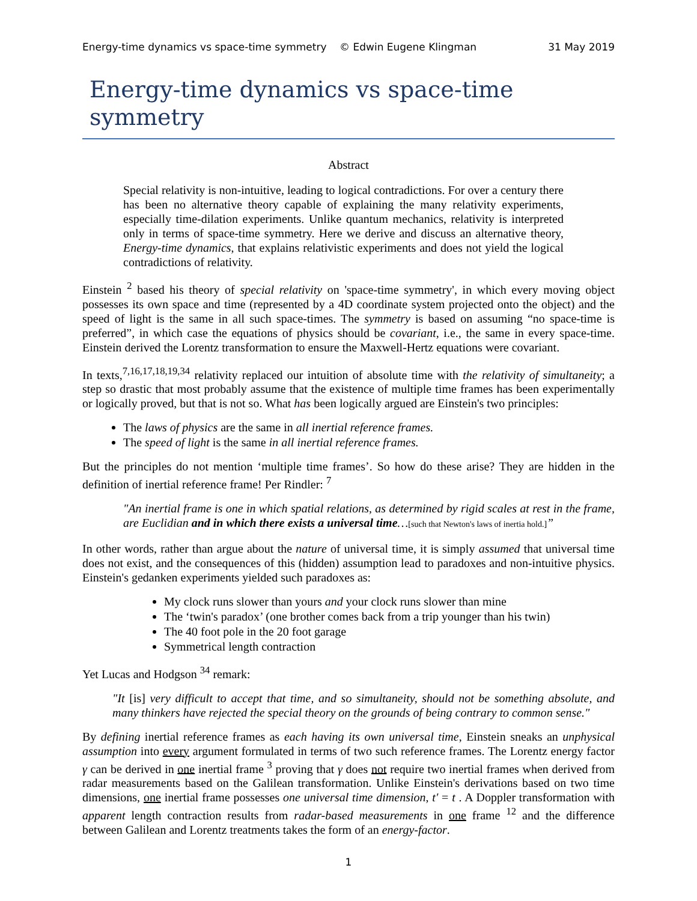Energy-time dynamics vs space-time symmetry © Edwin Eugene Klingman 31 May 2019
Energy-time dynamics vs space-time symmetry
Abstract
Special relativity is non-intuitive, leading to logical contradictions. For over a century there has been no alternative theory capable of explaining the many relativity experiments, especially time-dilation experiments. Unlike quantum mechanics, relativity is interpreted only in terms of space-time symmetry. Here we derive and discuss an alternative theory, Energy-time dynamics, that explains relativistic experiments and does not yield the logical contradictions of relativity.
Einstein <sup>2</sup> based his theory of special relativity on 'space-time symmetry', in which every moving object possesses its own space and time (represented by a 4D coordinate system projected onto the object) and the speed of light is the same in all such space-times. The symmetry is based on assuming “no space-time is preferred”, in which case the equations of physics should be covariant, i.e., the same in every space-time. Einstein derived the Lorentz transformation to ensure the Maxwell-Hertz equations were covariant.
In texts,<sup>7,16,17,18,19,34</sup> relativity replaced our intuition of absolute time with the relativity of simultaneity; a step so drastic that most probably assume that the existence of multiple time frames has been experimentally or logically proved, but that is not so. What has been logically argued are Einstein's two principles:
The laws of physics are the same in all inertial reference frames.
The speed of light is the same in all inertial reference frames.
But the principles do not mention ‘multiple time frames’. So how do these arise? They are hidden in the definition of inertial reference frame! Per Rindler: <sup>7</sup>
"An inertial frame is one in which spatial relations, as determined by rigid scales at rest in the frame, are Euclidian and in which there exists a universal time…[such that Newton's laws of inertia hold.]”
In other words, rather than argue about the nature of universal time, it is simply assumed that universal time does not exist, and the consequences of this (hidden) assumption lead to paradoxes and non-intuitive physics. Einstein's gedanken experiments yielded such paradoxes as:
My clock runs slower than yours and your clock runs slower than mine
The ‘twin's paradox’ (one brother comes back from a trip younger than his twin)
The 40 foot pole in the 20 foot garage
Symmetrical length contraction
Yet Lucas and Hodgson <sup>34</sup> remark:
"It [is] very difficult to accept that time, and so simultaneity, should not be something absolute, and many thinkers have rejected the special theory on the grounds of being contrary to common sense."
By defining inertial reference frames as each having its own universal time, Einstein sneaks an unphysical assumption into every argument formulated in terms of two such reference frames. The Lorentz energy factor γ can be derived in one inertial frame <sup>3</sup> proving that γ does not require two inertial frames when derived from radar measurements based on the Galilean transformation. Unlike Einstein's derivations based on two time dimensions, one inertial frame possesses one universal time dimension, t′ = t . A Doppler transformation with apparent length contraction results from radar-based measurements in one frame <sup>12</sup> and the difference between Galilean and Lorentz treatments takes the form of an energy-factor.
1